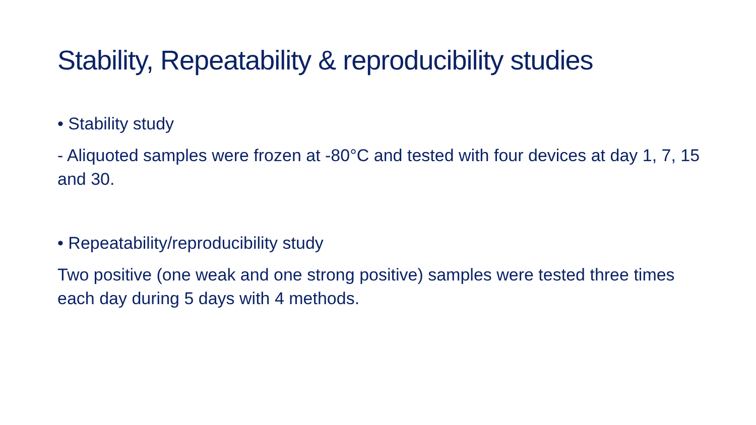Stability, Repeatability & reproducibility studies
• Stability study
- Aliquoted samples were frozen at -80°C and tested with four devices at day 1, 7, 15 and 30.
• Repeatability/reproducibility study
Two positive (one weak and one strong positive) samples were tested three times each day during 5 days with 4 methods.